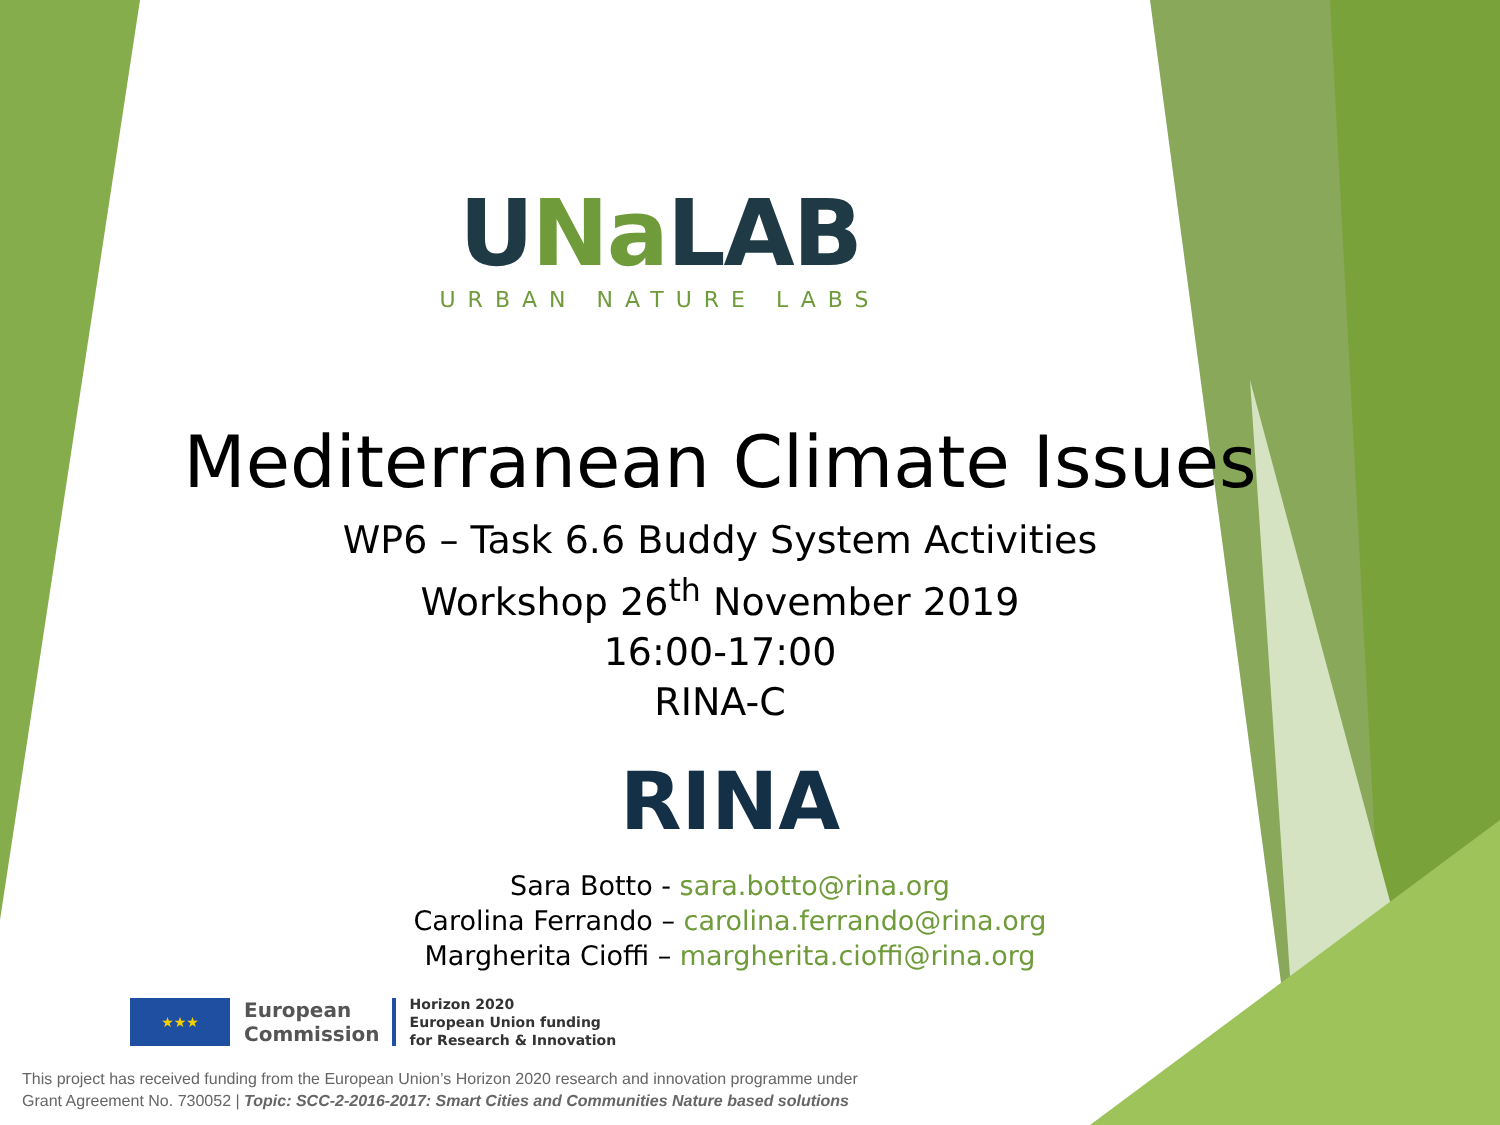UNa LAB
URBAN NATURE LABS
Mediterranean Climate Issues
WP6 – Task 6.6 Buddy System Activities
Workshop 26<sup>th</sup> November 2019
16:00-17:00
RINA-C
RINA
Sara Botto - sara.botto@rina.org
Carolina Ferrando – carolina.ferrando@rina.org
Margherita Cioffi – margherita.cioffi@rina.org
★★★
European
Commission
Horizon 2020
European Union funding
for Research & Innovation
This project has received funding from the European Union’s Horizon 2020 research and innovation programme under
Grant Agreement No. 730052 | Topic: SCC-2-2016-2017: Smart Cities and Communities Nature based solutions